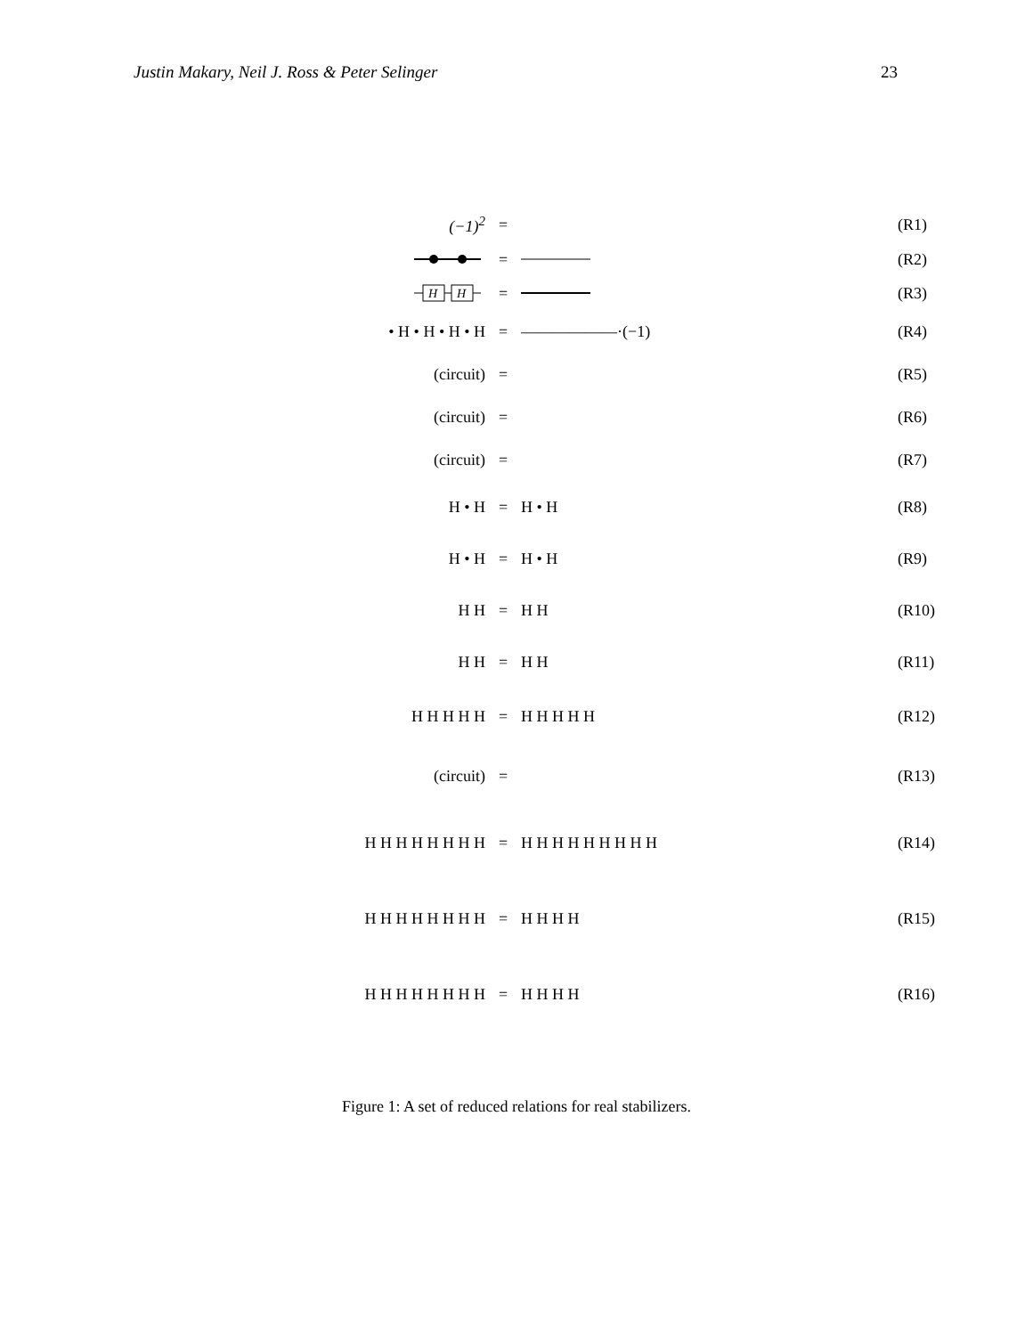Justin Makary, Neil J. Ross & Peter Selinger 23
(−1)<sup>2</sup> = (R1)
= (R2)
H
H
= (R3)
• H • H • H • H = ——————·(−1) (R4)
(circuit) = (R5)
(circuit) = (R6)
(circuit) = (R7)
H • H = H • H (R8)
H • H = H • H (R9)
H H = H H (R10)
H H = H H (R11)
H H H H H = H H H H H (R12)
(circuit) = (R13)
H H H H H H H H = H H H H H H H H H (R14)
H H H H H H H H = H H H H (R15)
H H H H H H H H = H H H H (R16)
Figure 1: A set of reduced relations for real stabilizers.